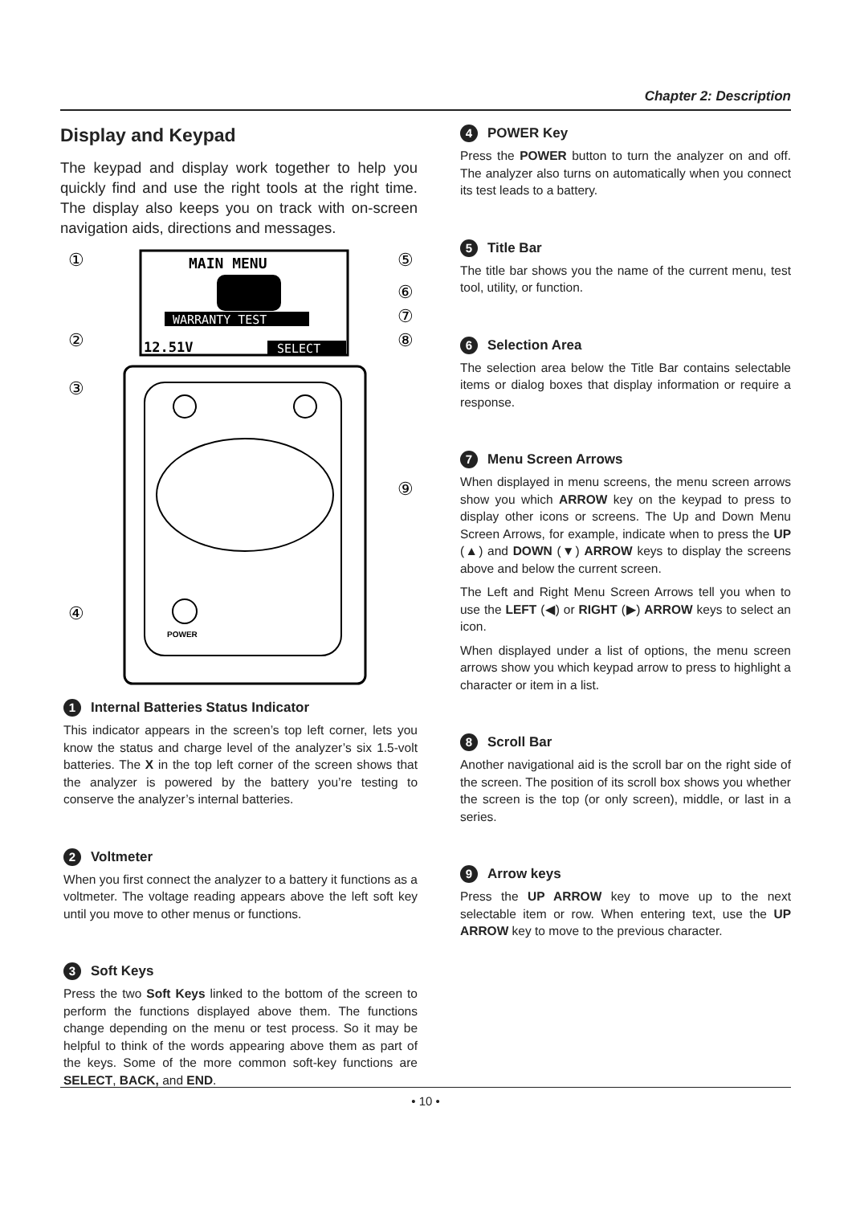Chapter 2: Description
Display and Keypad
The keypad and display work together to help you quickly find and use the right tools at the right time. The display also keeps you on track with on-screen navigation aids, directions and messages.
MAIN MENU
WARRANTY TEST
12.51V
SELECT
POWER
①
②
③
④
⑤
⑥
⑦
⑧
⑨
1 Internal Batteries Status Indicator
This indicator appears in the screen’s top left corner, lets you know the status and charge level of the analyzer’s six 1.5-volt batteries. The X in the top left corner of the screen shows that the analyzer is powered by the battery you’re testing to conserve the analyzer’s internal batteries.
2 Voltmeter
When you first connect the analyzer to a battery it functions as a voltmeter. The voltage reading appears above the left soft key until you move to other menus or functions.
3 Soft Keys
Press the two Soft Keys linked to the bottom of the screen to perform the functions displayed above them. The functions change depending on the menu or test process. So it may be helpful to think of the words appearing above them as part of the keys. Some of the more common soft-key functions are SELECT, BACK, and END.
4 POWER Key
Press the POWER button to turn the analyzer on and off. The analyzer also turns on automatically when you connect its test leads to a battery.
5 Title Bar
The title bar shows you the name of the current menu, test tool, utility, or function.
6 Selection Area
The selection area below the Title Bar contains selectable items or dialog boxes that display information or require a response.
7 Menu Screen Arrows
When displayed in menu screens, the menu screen arrows show you which ARROW key on the keypad to press to display other icons or screens. The Up and Down Menu Screen Arrows, for example, indicate when to press the UP (▲) and DOWN (▼) ARROW keys to display the screens above and below the current screen.
The Left and Right Menu Screen Arrows tell you when to use the LEFT (◀) or RIGHT (▶) ARROW keys to select an icon.
When displayed under a list of options, the menu screen arrows show you which keypad arrow to press to highlight a character or item in a list.
8 Scroll Bar
Another navigational aid is the scroll bar on the right side of the screen. The position of its scroll box shows you whether the screen is the top (or only screen), middle, or last in a series.
9 Arrow keys
Press the UP ARROW key to move up to the next selectable item or row. When entering text, use the UP ARROW key to move to the previous character.
• 10 •